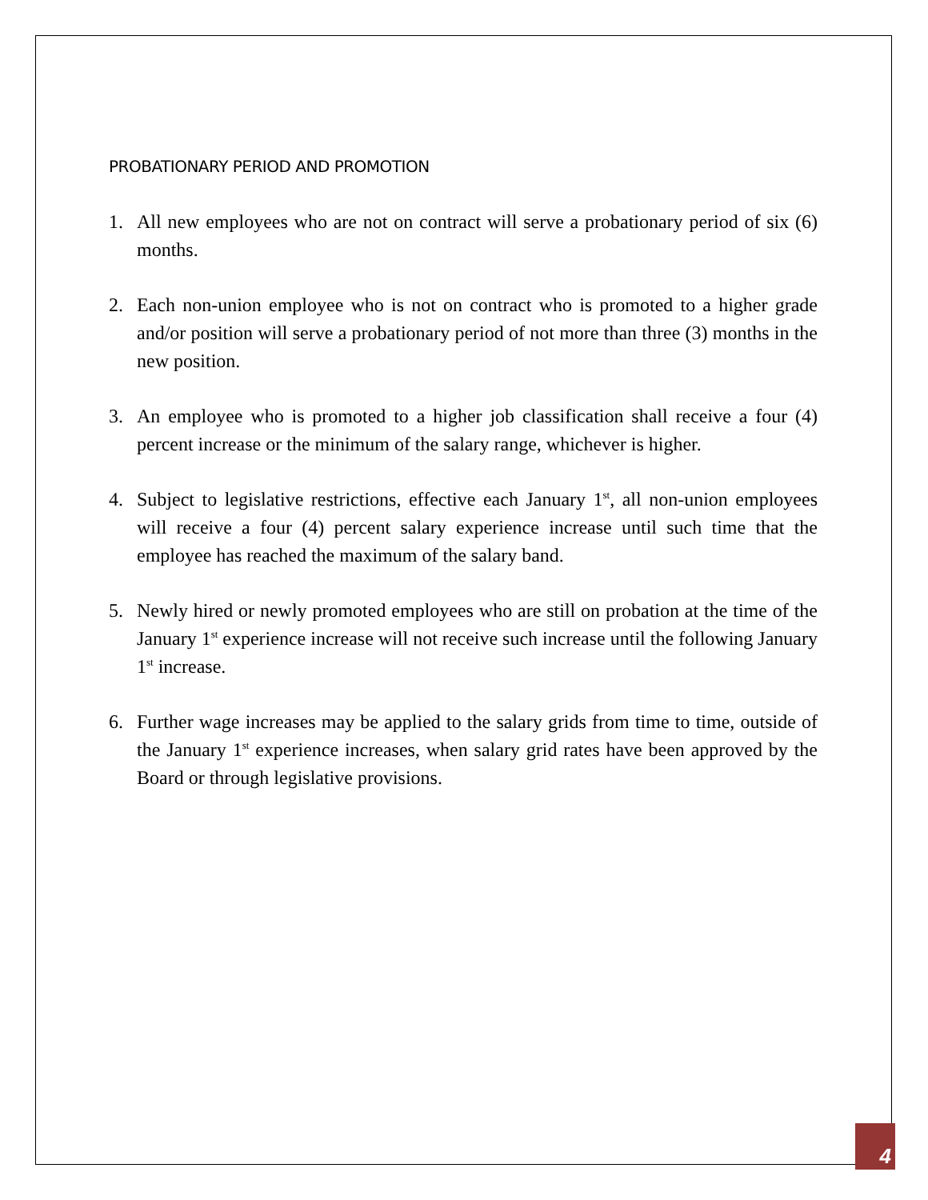PROBATIONARY PERIOD AND PROMOTION
1. All new employees who are not on contract will serve a probationary period of six (6) months.
2. Each non-union employee who is not on contract who is promoted to a higher grade and/or position will serve a probationary period of not more than three (3) months in the new position.
3. An employee who is promoted to a higher job classification shall receive a four (4) percent increase or the minimum of the salary range, whichever is higher.
4. Subject to legislative restrictions, effective each January 1<sup>st</sup>, all non-union employees will receive a four (4) percent salary experience increase until such time that the employee has reached the maximum of the salary band.
5. Newly hired or newly promoted employees who are still on probation at the time of the January 1<sup>st</sup> experience increase will not receive such increase until the following January 1<sup>st</sup> increase.
6. Further wage increases may be applied to the salary grids from time to time, outside of the January 1<sup>st</sup> experience increases, when salary grid rates have been approved by the Board or through legislative provisions.
4